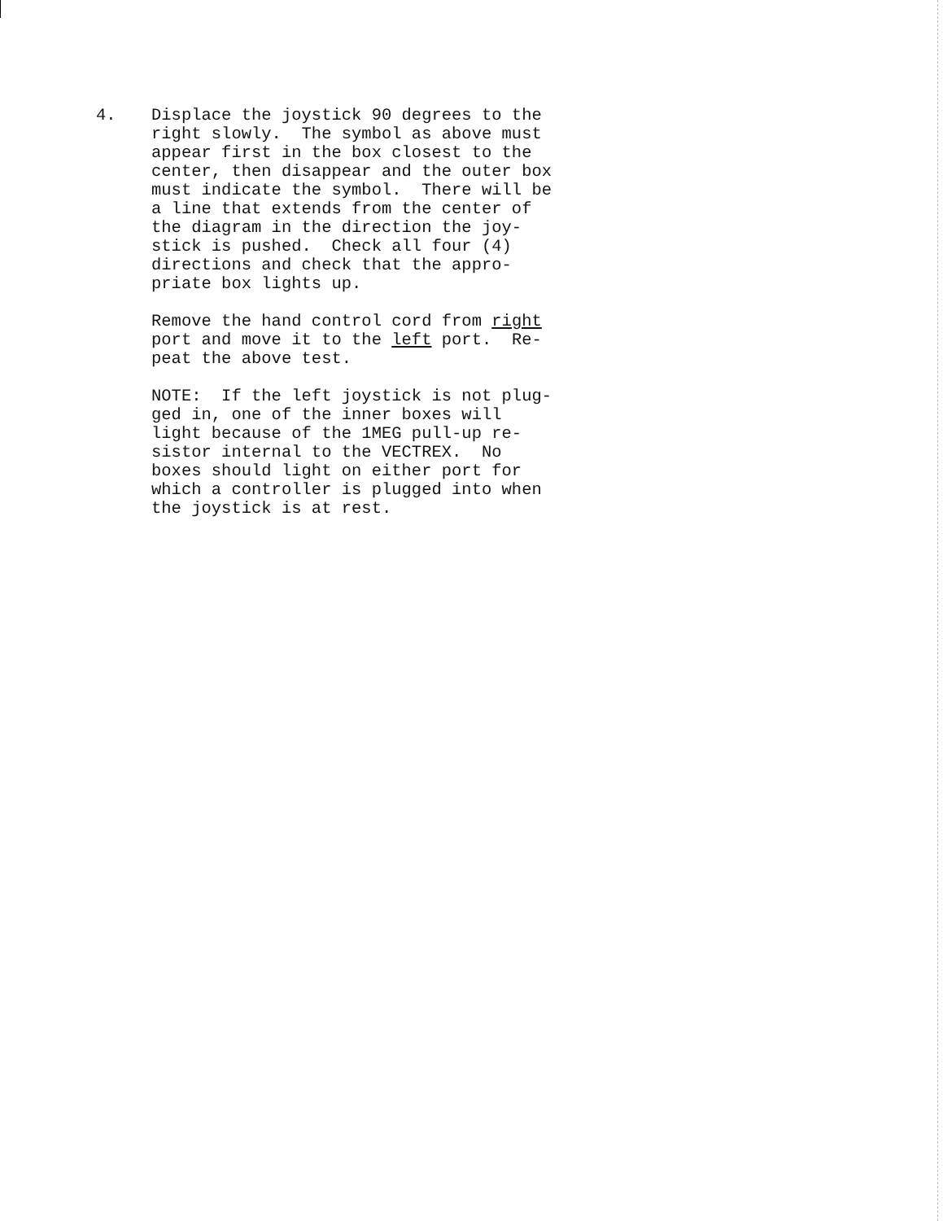4. Displace the joystick 90 degrees to the right slowly. The symbol as above must appear first in the box closest to the center, then disappear and the outer box must indicate the symbol. There will be a line that extends from the center of the diagram in the direction the joy- stick is pushed. Check all four (4) directions and check that the appro- priate box lights up.
Remove the hand control cord from right port and move it to the left port. Re- peat the above test.
NOTE: If the left joystick is not plug- ged in, one of the inner boxes will light because of the 1MEG pull-up re- sistor internal to the VECTREX. No boxes should light on either port for which a controller is plugged into when the joystick is at rest.